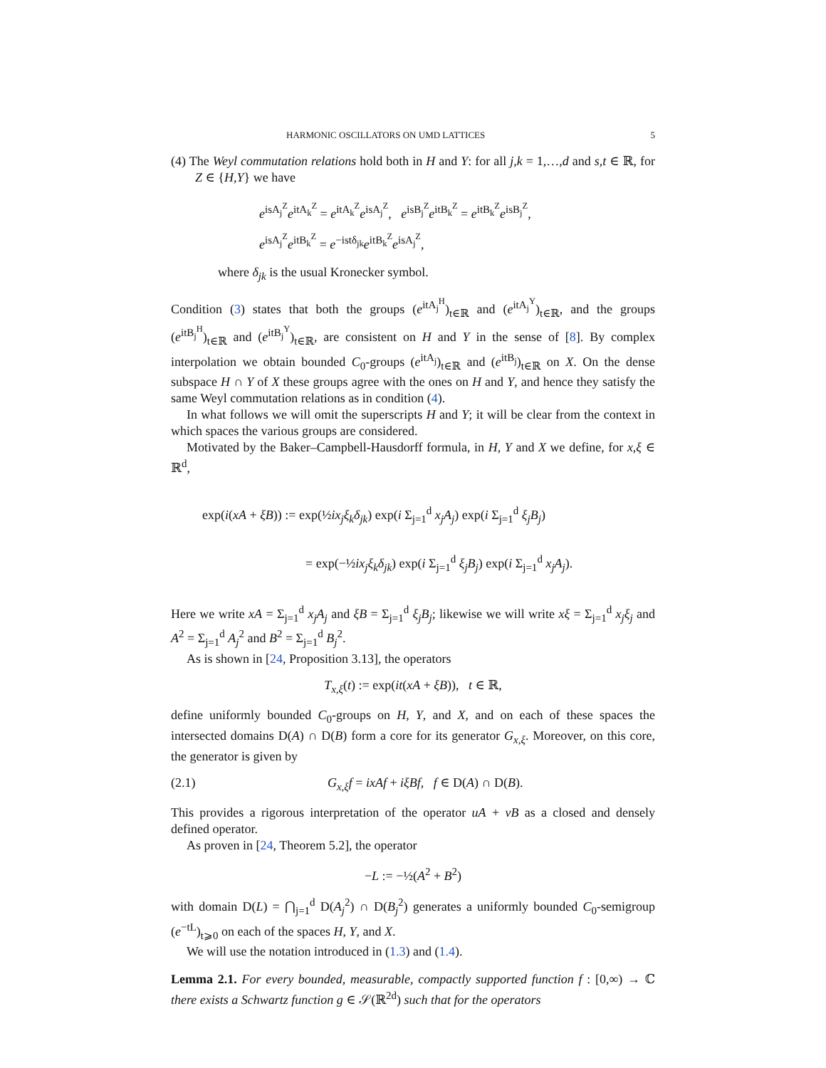HARMONIC OSCILLATORS ON UMD LATTICES 5
(4) The Weyl commutation relations hold both in H and Y: for all j,k = 1,…,d and s,t ∈ ℝ, for Z ∈ {H,Y} we have
e<sup>isA<sub>j</sub><sup>Z</sup></sup>e<sup>itA<sub>k</sub><sup>Z</sup></sup> = e<sup>itA<sub>k</sub><sup>Z</sup></sup>e<sup>isA<sub>j</sub><sup>Z</sup></sup>, e<sup>isB<sub>j</sub><sup>Z</sup></sup>e<sup>itB<sub>k</sub><sup>Z</sup></sup> = e<sup>itB<sub>k</sub><sup>Z</sup></sup>e<sup>isB<sub>j</sub><sup>Z</sup></sup>,
e<sup>isA<sub>j</sub><sup>Z</sup></sup>e<sup>itB<sub>k</sub><sup>Z</sup></sup> = e<sup>−istδ<sub>jk</sub></sup>e<sup>itB<sub>k</sub><sup>Z</sup></sup>e<sup>isA<sub>j</sub><sup>Z</sup></sup>,
where δ<sub>jk</sub> is the usual Kronecker symbol.
Condition (3) states that both the groups (e<sup>itA<sub>j</sub><sup>H</sup></sup>)<sub>t∈ℝ</sub> and (e<sup>itA<sub>j</sub><sup>Y</sup></sup>)<sub>t∈ℝ</sub>, and the groups (e<sup>itB<sub>j</sub><sup>H</sup></sup>)<sub>t∈ℝ</sub> and (e<sup>itB<sub>j</sub><sup>Y</sup></sup>)<sub>t∈ℝ</sub>, are consistent on H and Y in the sense of [8]. By complex interpolation we obtain bounded C<sub>0</sub>-groups (e<sup>itA<sub>j</sub></sup>)<sub>t∈ℝ</sub> and (e<sup>itB<sub>j</sub></sup>)<sub>t∈ℝ</sub> on X. On the dense subspace H ∩ Y of X these groups agree with the ones on H and Y, and hence they satisfy the same Weyl commutation relations as in condition (4).
In what follows we will omit the superscripts H and Y; it will be clear from the context in which spaces the various groups are considered.
Motivated by the Baker–Campbell-Hausdorff formula, in H, Y and X we define, for x,ξ ∈ ℝ<sup>d</sup>,
exp(i(xA + ξB)) := exp(½ix<sub>j</sub>ξ<sub>k</sub>δ<sub>jk</sub>) exp(i Σ<sub>j=1</sub><sup>d</sup> x<sub>j</sub>A<sub>j</sub>) exp(i Σ<sub>j=1</sub><sup>d</sup> ξ<sub>j</sub>B<sub>j</sub>)
= exp(−½ix<sub>j</sub>ξ<sub>k</sub>δ<sub>jk</sub>) exp(i Σ<sub>j=1</sub><sup>d</sup> ξ<sub>j</sub>B<sub>j</sub>) exp(i Σ<sub>j=1</sub><sup>d</sup> x<sub>j</sub>A<sub>j</sub>).
Here we write xA = Σ<sub>j=1</sub><sup>d</sup> x<sub>j</sub>A<sub>j</sub> and ξB = Σ<sub>j=1</sub><sup>d</sup> ξ<sub>j</sub>B<sub>j</sub>; likewise we will write xξ = Σ<sub>j=1</sub><sup>d</sup> x<sub>j</sub>ξ<sub>j</sub> and A<sup>2</sup> = Σ<sub>j=1</sub><sup>d</sup> A<sub>j</sub><sup>2</sup> and B<sup>2</sup> = Σ<sub>j=1</sub><sup>d</sup> B<sub>j</sub><sup>2</sup>.
As is shown in [24, Proposition 3.13], the operators
T<sub>x,ξ</sub>(t) := exp(it(xA + ξB)), t ∈ ℝ,
define uniformly bounded C<sub>0</sub>-groups on H, Y, and X, and on each of these spaces the intersected domains D(A) ∩ D(B) form a core for its generator G<sub>x,ξ</sub>. Moreover, on this core, the generator is given by
(2.1) G<sub>x,ξ</sub>f = ixAf + iξBf, f ∈ D(A) ∩ D(B).
This provides a rigorous interpretation of the operator uA + vB as a closed and densely defined operator.
As proven in [24, Theorem 5.2], the operator
−L := −½(A<sup>2</sup> + B<sup>2</sup>)
with domain D(L) = ⋂<sub>j=1</sub><sup>d</sup> D(A<sub>j</sub><sup>2</sup>) ∩ D(B<sub>j</sub><sup>2</sup>) generates a uniformly bounded C<sub>0</sub>-semigroup (e<sup>−tL</sup>)<sub>t⩾0</sub> on each of the spaces H, Y, and X.
We will use the notation introduced in (1.3) and (1.4).
Lemma 2.1. For every bounded, measurable, compactly supported function f : [0,∞) → ℂ there exists a Schwartz function g ∈ 𝒮(ℝ<sup>2d</sup>) such that for the operators